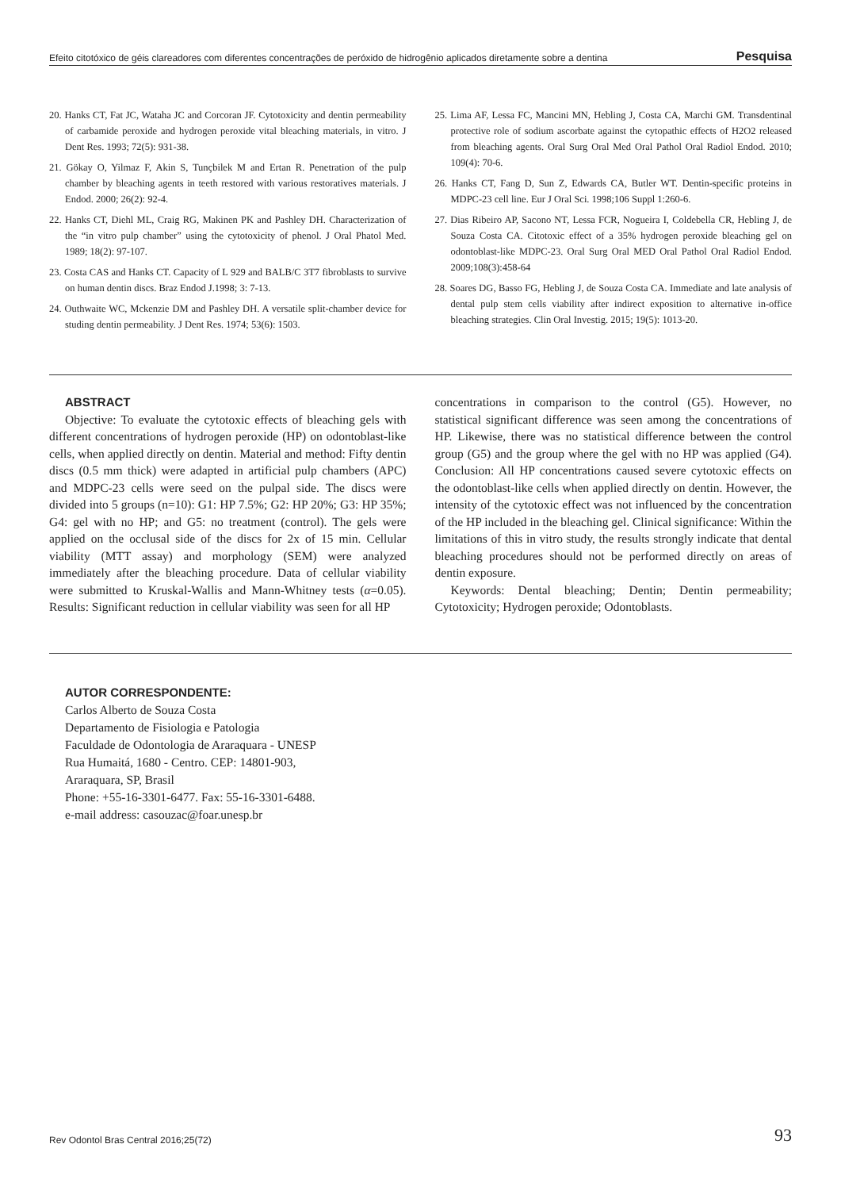Efeito citotóxico de géis clareadores com diferentes concentrações de peróxido de hidrogênio aplicados diretamente sobre a dentina Pesquisa
20. Hanks CT, Fat JC, Wataha JC and Corcoran JF. Cytotoxicity and dentin permeability of carbamide peroxide and hydrogen peroxide vital bleaching materials, in vitro. J Dent Res. 1993; 72(5): 931-38.
21. Gökay O, Yilmaz F, Akin S, Tunçbilek M and Ertan R. Penetration of the pulp chamber by bleaching agents in teeth restored with various restoratives materials. J Endod. 2000; 26(2): 92-4.
22. Hanks CT, Diehl ML, Craig RG, Makinen PK and Pashley DH. Characterization of the “in vitro pulp chamber” using the cytotoxicity of phenol. J Oral Phatol Med. 1989; 18(2): 97-107.
23. Costa CAS and Hanks CT. Capacity of L 929 and BALB/C 3T7 fibroblasts to survive on human dentin discs. Braz Endod J.1998; 3: 7-13.
24. Outhwaite WC, Mckenzie DM and Pashley DH. A versatile split-chamber device for studing dentin permeability. J Dent Res. 1974; 53(6): 1503.
25. Lima AF, Lessa FC, Mancini MN, Hebling J, Costa CA, Marchi GM. Transdentinal protective role of sodium ascorbate against the cytopathic effects of H2O2 released from bleaching agents. Oral Surg Oral Med Oral Pathol Oral Radiol Endod. 2010; 109(4): 70-6.
26. Hanks CT, Fang D, Sun Z, Edwards CA, Butler WT. Dentin-specific proteins in MDPC-23 cell line. Eur J Oral Sci. 1998;106 Suppl 1:260-6.
27. Dias Ribeiro AP, Sacono NT, Lessa FCR, Nogueira I, Coldebella CR, Hebling J, de Souza Costa CA. Citotoxic effect of a 35% hydrogen peroxide bleaching gel on odontoblast-like MDPC-23. Oral Surg Oral MED Oral Pathol Oral Radiol Endod. 2009;108(3):458-64
28. Soares DG, Basso FG, Hebling J, de Souza Costa CA. Immediate and late analysis of dental pulp stem cells viability after indirect exposition to alternative in-office bleaching strategies. Clin Oral Investig. 2015; 19(5): 1013-20.
ABSTRACT
Objective: To evaluate the cytotoxic effects of bleaching gels with different concentrations of hydrogen peroxide (HP) on odontoblast-like cells, when applied directly on dentin. Material and method: Fifty dentin discs (0.5 mm thick) were adapted in artificial pulp chambers (APC) and MDPC-23 cells were seed on the pulpal side. The discs were divided into 5 groups (n=10): G1: HP 7.5%; G2: HP 20%; G3: HP 35%; G4: gel with no HP; and G5: no treatment (control). The gels were applied on the occlusal side of the discs for 2x of 15 min. Cellular viability (MTT assay) and morphology (SEM) were analyzed immediately after the bleaching procedure. Data of cellular viability were submitted to Kruskal-Wallis and Mann-Whitney tests (α=0.05). Results: Significant reduction in cellular viability was seen for all HP
concentrations in comparison to the control (G5). However, no statistical significant difference was seen among the concentrations of HP. Likewise, there was no statistical difference between the control group (G5) and the group where the gel with no HP was applied (G4). Conclusion: All HP concentrations caused severe cytotoxic effects on the odontoblast-like cells when applied directly on dentin. However, the intensity of the cytotoxic effect was not influenced by the concentration of the HP included in the bleaching gel. Clinical significance: Within the limitations of this in vitro study, the results strongly indicate that dental bleaching procedures should not be performed directly on areas of dentin exposure.
Keywords: Dental bleaching; Dentin; Dentin permeability; Cytotoxicity; Hydrogen peroxide; Odontoblasts.
AUTOR CORRESPONDENTE:
Carlos Alberto de Souza Costa
Departamento de Fisiologia e Patologia
Faculdade de Odontologia de Araraquara - UNESP
Rua Humaitá, 1680 - Centro. CEP: 14801-903,
Araraquara, SP, Brasil
Phone: +55-16-3301-6477. Fax: 55-16-3301-6488.
e-mail address: casouzac@foar.unesp.br
Rev Odontol Bras Central 2016;25(72) 93